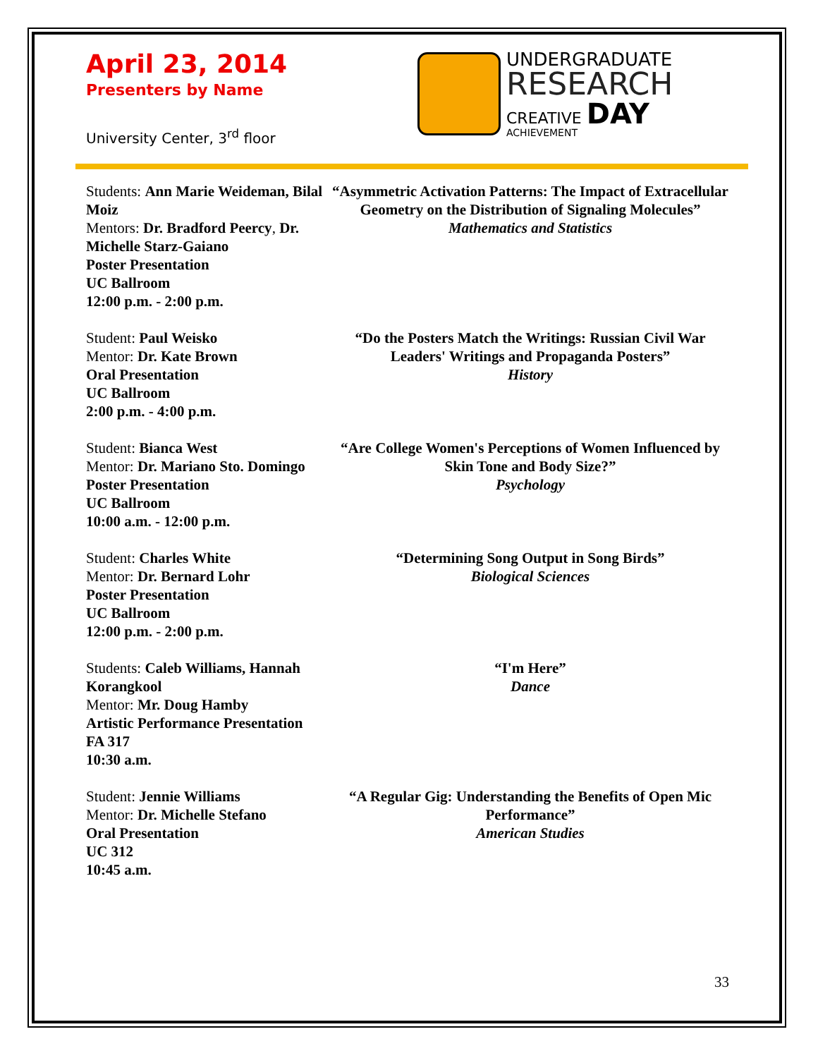April 23, 2014
Presenters by Name
University Center, 3<sup>rd</sup> floor
UNDERGRADUATE
RESEARCH
CREATIVE DAY
ACHIEVEMENT
Students: Ann Marie Weideman, Bilal Moiz
Mentors: Dr. Bradford Peercy, Dr. Michelle Starz-Gaiano
Poster Presentation
UC Ballroom
12:00 p.m. - 2:00 p.m.
“Asymmetric Activation Patterns: The Impact of Extracellular Geometry on the Distribution of Signaling Molecules”
Mathematics and Statistics
Student: Paul Weisko
Mentor: Dr. Kate Brown
Oral Presentation
UC Ballroom
2:00 p.m. - 4:00 p.m.
“Do the Posters Match the Writings: Russian Civil War Leaders' Writings and Propaganda Posters”
History
Student: Bianca West
Mentor: Dr. Mariano Sto. Domingo
Poster Presentation
UC Ballroom
10:00 a.m. - 12:00 p.m.
“Are College Women's Perceptions of Women Influenced by Skin Tone and Body Size?”
Psychology
Student: Charles White
Mentor: Dr. Bernard Lohr
Poster Presentation
UC Ballroom
12:00 p.m. - 2:00 p.m.
“Determining Song Output in Song Birds”
Biological Sciences
Students: Caleb Williams, Hannah Korangkool
Mentor: Mr. Doug Hamby
Artistic Performance Presentation
FA 317
10:30 a.m.
“I'm Here”
Dance
Student: Jennie Williams
Mentor: Dr. Michelle Stefano
Oral Presentation
UC 312
10:45 a.m.
“A Regular Gig: Understanding the Benefits of Open Mic Performance”
American Studies
33